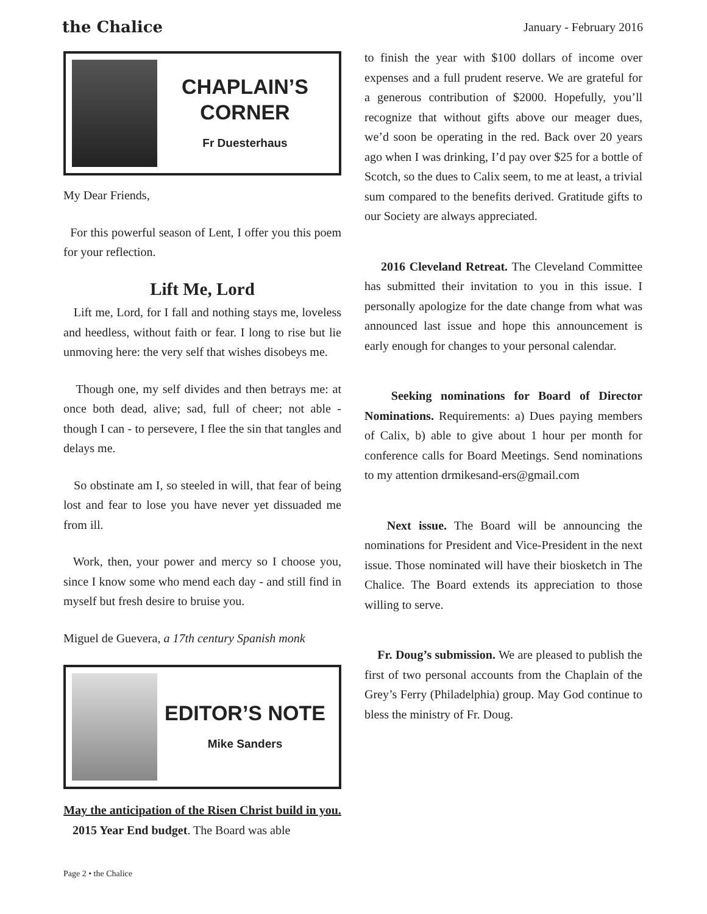the Chalice January - February 2016
CHAPLAIN’S CORNER
Fr Duesterhaus
My Dear Friends,
For this powerful season of Lent, I offer you this poem for your reflection.
Lift Me, Lord
Lift me, Lord, for I fall and nothing stays me, loveless and heedless, without faith or fear. I long to rise but lie unmoving here: the very self that wishes disobeys me.
Though one, my self divides and then betrays me: at once both dead, alive; sad, full of cheer; not able - though I can - to persevere, I flee the sin that tangles and delays me.
So obstinate am I, so steeled in will, that fear of being lost and fear to lose you have never yet dissuaded me from ill.
Work, then, your power and mercy so I choose you, since I know some who mend each day - and still find in myself but fresh desire to bruise you.
Miguel de Guevera, a 17th century Spanish monk
EDITOR’S NOTE
Mike Sanders
May the anticipation of the Risen Christ build in you.
2015 Year End budget. The Board was able
to finish the year with $100 dollars of income over expenses and a full prudent reserve. We are grateful for a generous contribution of $2000. Hopefully, you’ll recognize that without gifts above our meager dues, we’d soon be operating in the red. Back over 20 years ago when I was drinking, I’d pay over $25 for a bottle of Scotch, so the dues to Calix seem, to me at least, a trivial sum compared to the benefits derived. Gratitude gifts to our Society are always appreciated.
2016 Cleveland Retreat. The Cleveland Committee has submitted their invitation to you in this issue. I personally apologize for the date change from what was announced last issue and hope this announcement is early enough for changes to your personal calendar.
Seeking nominations for Board of Director Nominations. Requirements: a) Dues paying members of Calix, b) able to give about 1 hour per month for conference calls for Board Meetings. Send nominations to my attention drmikesand-ers@gmail.com
Next issue. The Board will be announcing the nominations for President and Vice-President in the next issue. Those nominated will have their biosketch in The Chalice. The Board extends its appreciation to those willing to serve.
Fr. Doug’s submission. We are pleased to publish the first of two personal accounts from the Chaplain of the Grey’s Ferry (Philadelphia) group. May God continue to bless the ministry of Fr. Doug.
Page 2 • the Chalice